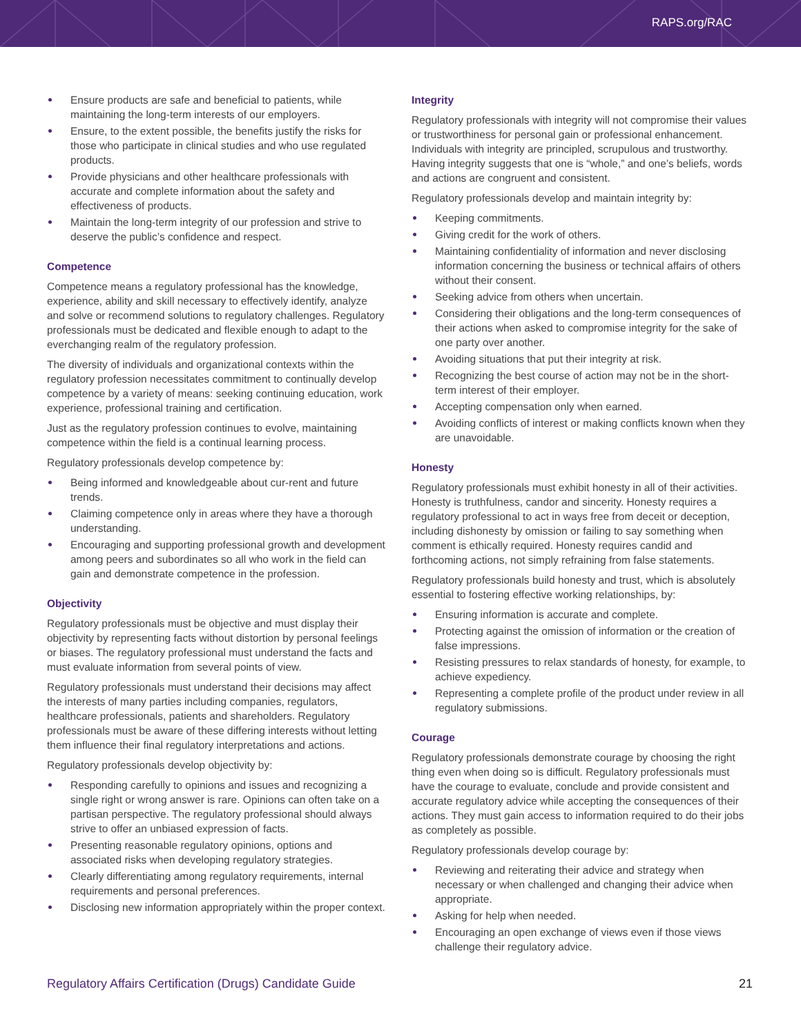RAPS.org/RAC
Ensure products are safe and beneficial to patients, while maintaining the long-term interests of our employers.
Ensure, to the extent possible, the benefits justify the risks for those who participate in clinical studies and who use regulated products.
Provide physicians and other healthcare professionals with accurate and complete information about the safety and effectiveness of products.
Maintain the long-term integrity of our profession and strive to deserve the public’s confidence and respect.
Competence
Competence means a regulatory professional has the knowledge, experience, ability and skill necessary to effectively identify, analyze and solve or recommend solutions to regulatory challenges. Regulatory professionals must be dedicated and flexible enough to adapt to the everchanging realm of the regulatory profession.
The diversity of individuals and organizational contexts within the regulatory profession necessitates commitment to continually develop competence by a variety of means: seeking continuing education, work experience, professional training and certification.
Just as the regulatory profession continues to evolve, maintaining competence within the field is a continual learning process.
Regulatory professionals develop competence by:
Being informed and knowledgeable about cur-rent and future trends.
Claiming competence only in areas where they have a thorough understanding.
Encouraging and supporting professional growth and development among peers and subordinates so all who work in the field can gain and demonstrate competence in the profession.
Objectivity
Regulatory professionals must be objective and must display their objectivity by representing facts without distortion by personal feelings or biases. The regulatory professional must understand the facts and must evaluate information from several points of view.
Regulatory professionals must understand their decisions may affect the interests of many parties including companies, regulators, healthcare professionals, patients and shareholders. Regulatory professionals must be aware of these differing interests without letting them influence their final regulatory interpretations and actions.
Regulatory professionals develop objectivity by:
Responding carefully to opinions and issues and recognizing a single right or wrong answer is rare. Opinions can often take on a partisan perspective. The regulatory professional should always strive to offer an unbiased expression of facts.
Presenting reasonable regulatory opinions, options and associated risks when developing regulatory strategies.
Clearly differentiating among regulatory requirements, internal requirements and personal preferences.
Disclosing new information appropriately within the proper context.
Integrity
Regulatory professionals with integrity will not compromise their values or trustworthiness for personal gain or professional enhancement. Individuals with integrity are principled, scrupulous and trustworthy. Having integrity suggests that one is “whole,” and one’s beliefs, words and actions are congruent and consistent.
Regulatory professionals develop and maintain integrity by:
Keeping commitments.
Giving credit for the work of others.
Maintaining confidentiality of information and never disclosing information concerning the business or technical affairs of others without their consent.
Seeking advice from others when uncertain.
Considering their obligations and the long-term consequences of their actions when asked to compromise integrity for the sake of one party over another.
Avoiding situations that put their integrity at risk.
Recognizing the best course of action may not be in the short-term interest of their employer.
Accepting compensation only when earned.
Avoiding conflicts of interest or making conflicts known when they are unavoidable.
Honesty
Regulatory professionals must exhibit honesty in all of their activities. Honesty is truthfulness, candor and sincerity. Honesty requires a regulatory professional to act in ways free from deceit or deception, including dishonesty by omission or failing to say something when comment is ethically required. Honesty requires candid and forthcoming actions, not simply refraining from false statements.
Regulatory professionals build honesty and trust, which is absolutely essential to fostering effective working relationships, by:
Ensuring information is accurate and complete.
Protecting against the omission of information or the creation of false impressions.
Resisting pressures to relax standards of honesty, for example, to achieve expediency.
Representing a complete profile of the product under review in all regulatory submissions.
Courage
Regulatory professionals demonstrate courage by choosing the right thing even when doing so is difficult. Regulatory professionals must have the courage to evaluate, conclude and provide consistent and accurate regulatory advice while accepting the consequences of their actions. They must gain access to information required to do their jobs as completely as possible.
Regulatory professionals develop courage by:
Reviewing and reiterating their advice and strategy when necessary or when challenged and changing their advice when appropriate.
Asking for help when needed.
Encouraging an open exchange of views even if those views challenge their regulatory advice.
Regulatory Affairs Certification (Drugs) Candidate Guide 21